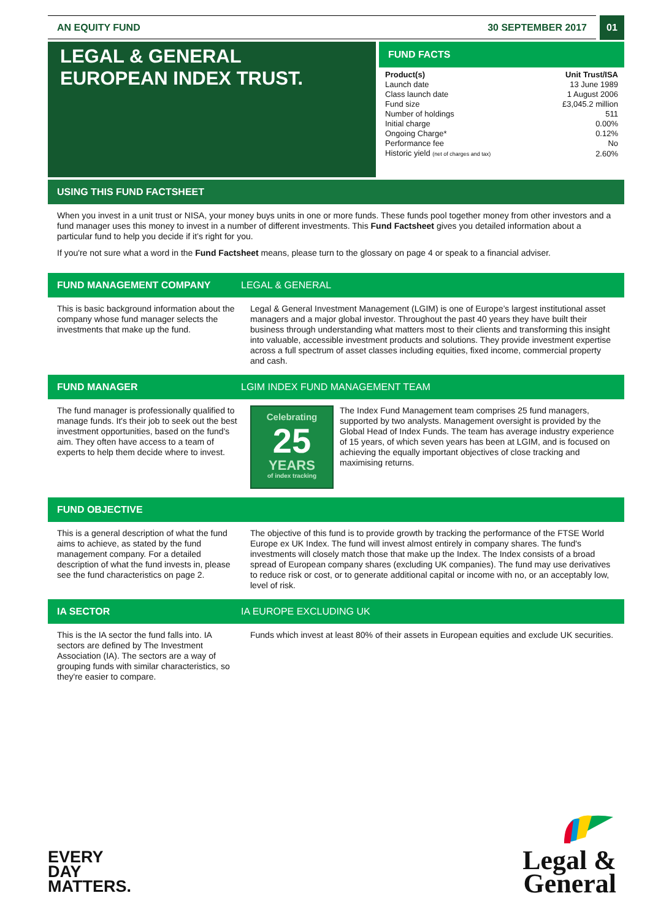AN EQUITY FUND 30 SEPTEMBER 2017
01
LEGAL & GENERAL
EUROPEAN INDEX TRUST.
FUND FACTS
| Product(s) | Unit Trust/ISA |
| Launch date | 13 June 1989 |
| Class launch date | 1 August 2006 |
| Fund size | £3,045.2 million |
| Number of holdings | 511 |
| Initial charge | 0.00% |
| Ongoing Charge* | 0.12% |
| Performance fee | No |
| Historic yield (net of charges and tax) | 2.60% |
USING THIS FUND FACTSHEET
When you invest in a unit trust or NISA, your money buys units in one or more funds. These funds pool together money from other investors and a fund manager uses this money to invest in a number of different investments. This Fund Factsheet gives you detailed information about a particular fund to help you decide if it’s right for you.
If you're not sure what a word in the Fund Factsheet means, please turn to the glossary on page 4 or speak to a financial adviser.
FUND MANAGEMENT COMPANY LEGAL & GENERAL
This is basic background information about the company whose fund manager selects the investments that make up the fund.
Legal & General Investment Management (LGIM) is one of Europe’s largest institutional asset managers and a major global investor. Throughout the past 40 years they have built their business through understanding what matters most to their clients and transforming this insight into valuable, accessible investment products and solutions. They provide investment expertise across a full spectrum of asset classes including equities, fixed income, commercial property and cash.
FUND MANAGER LGIM INDEX FUND MANAGEMENT TEAM
The fund manager is professionally qualified to manage funds. It's their job to seek out the best investment opportunities, based on the fund's aim. They often have access to a team of experts to help them decide where to invest.
Celebrating
25
YEARS
of index tracking
The Index Fund Management team comprises 25 fund managers, supported by two analysts. Management oversight is provided by the Global Head of Index Funds. The team has average industry experience of 15 years, of which seven years has been at LGIM, and is focused on achieving the equally important objectives of close tracking and maximising returns.
FUND OBJECTIVE
This is a general description of what the fund aims to achieve, as stated by the fund management company. For a detailed description of what the fund invests in, please see the fund characteristics on page 2.
The objective of this fund is to provide growth by tracking the performance of the FTSE World Europe ex UK Index. The fund will invest almost entirely in company shares. The fund's investments will closely match those that make up the Index. The Index consists of a broad spread of European company shares (excluding UK companies). The fund may use derivatives to reduce risk or cost, or to generate additional capital or income with no, or an acceptably low, level of risk.
IA SECTOR IA EUROPE EXCLUDING UK
This is the IA sector the fund falls into. IA sectors are defined by The Investment Association (IA). The sectors are a way of grouping funds with similar characteristics, so they're easier to compare.
Funds which invest at least 80% of their assets in European equities and exclude UK securities.
EVERY
DAY
MATTERS.
Legal &
General